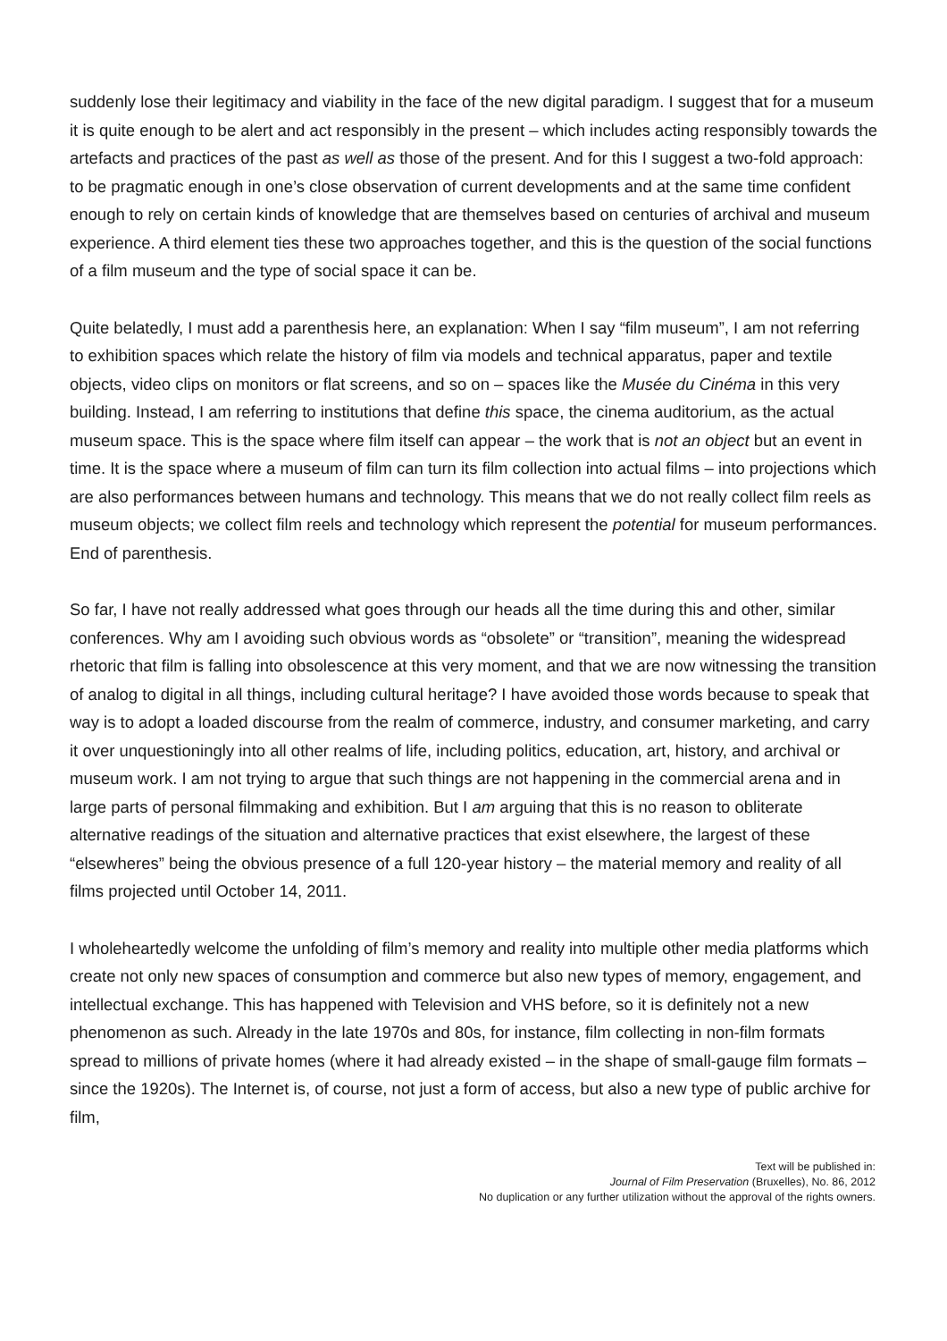suddenly lose their legitimacy and viability in the face of the new digital paradigm. I suggest that for a museum it is quite enough to be alert and act responsibly in the present – which includes acting responsibly towards the artefacts and practices of the past as well as those of the present. And for this I suggest a two-fold approach: to be pragmatic enough in one’s close observation of current developments and at the same time confident enough to rely on certain kinds of knowledge that are themselves based on centuries of archival and museum experience. A third element ties these two approaches together, and this is the question of the social functions of a film museum and the type of social space it can be.
Quite belatedly, I must add a parenthesis here, an explanation: When I say “film museum”, I am not referring to exhibition spaces which relate the history of film via models and technical apparatus, paper and textile objects, video clips on monitors or flat screens, and so on – spaces like the Musée du Cinéma in this very building. Instead, I am referring to institutions that define this space, the cinema auditorium, as the actual museum space. This is the space where film itself can appear – the work that is not an object but an event in time. It is the space where a museum of film can turn its film collection into actual films – into projections which are also performances between humans and technology. This means that we do not really collect film reels as museum objects; we collect film reels and technology which represent the potential for museum performances. End of parenthesis.
So far, I have not really addressed what goes through our heads all the time during this and other, similar conferences. Why am I avoiding such obvious words as “obsolete” or “transition”, meaning the widespread rhetoric that film is falling into obsolescence at this very moment, and that we are now witnessing the transition of analog to digital in all things, including cultural heritage? I have avoided those words because to speak that way is to adopt a loaded discourse from the realm of commerce, industry, and consumer marketing, and carry it over unquestioningly into all other realms of life, including politics, education, art, history, and archival or museum work. I am not trying to argue that such things are not happening in the commercial arena and in large parts of personal filmmaking and exhibition. But I am arguing that this is no reason to obliterate alternative readings of the situation and alternative practices that exist elsewhere, the largest of these “elsewheres” being the obvious presence of a full 120-year history – the material memory and reality of all films projected until October 14, 2011.
I wholeheartedly welcome the unfolding of film’s memory and reality into multiple other media platforms which create not only new spaces of consumption and commerce but also new types of memory, engagement, and intellectual exchange. This has happened with Television and VHS before, so it is definitely not a new phenomenon as such. Already in the late 1970s and 80s, for instance, film collecting in non-film formats spread to millions of private homes (where it had already existed – in the shape of small-gauge film formats – since the 1920s). The Internet is, of course, not just a form of access, but also a new type of public archive for film,
Text will be published in:
Journal of Film Preservation (Bruxelles), No. 86, 2012
No duplication or any further utilization without the approval of the rights owners.